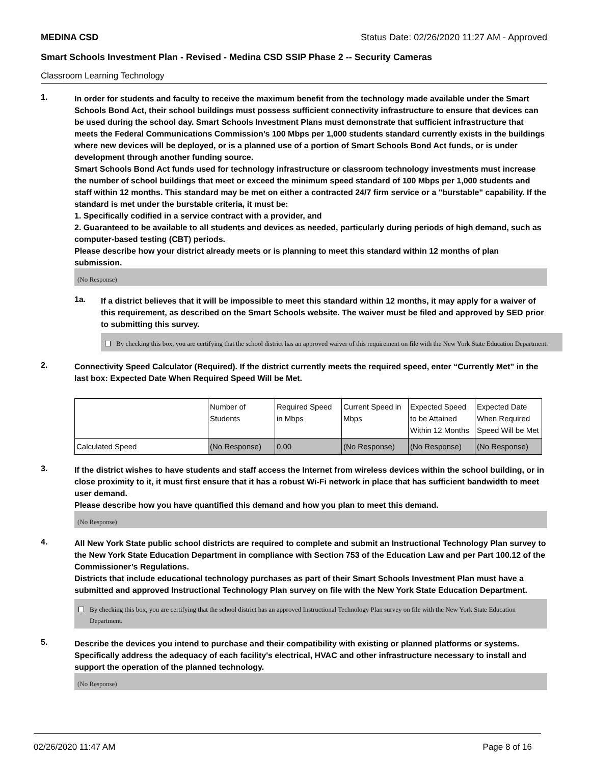MEDINA CSD Status Date: 02/26/2020 11:27 AM - Approved
Smart Schools Investment Plan - Revised - Medina CSD SSIP Phase 2 -- Security Cameras
Classroom Learning Technology
1.
In order for students and faculty to receive the maximum benefit from the technology made available under the Smart Schools Bond Act, their school buildings must possess sufficient connectivity infrastructure to ensure that devices can be used during the school day. Smart Schools Investment Plans must demonstrate that sufficient infrastructure that meets the Federal Communications Commission’s 100 Mbps per 1,000 students standard currently exists in the buildings where new devices will be deployed, or is a planned use of a portion of Smart Schools Bond Act funds, or is under development through another funding source.
Smart Schools Bond Act funds used for technology infrastructure or classroom technology investments must increase the number of school buildings that meet or exceed the minimum speed standard of 100 Mbps per 1,000 students and staff within 12 months. This standard may be met on either a contracted 24/7 firm service or a "burstable" capability. If the standard is met under the burstable criteria, it must be:
1. Specifically codified in a service contract with a provider, and
2. Guaranteed to be available to all students and devices as needed, particularly during periods of high demand, such as computer-based testing (CBT) periods.
Please describe how your district already meets or is planning to meet this standard within 12 months of plan submission.
(No Response)
1a.
If a district believes that it will be impossible to meet this standard within 12 months, it may apply for a waiver of this requirement, as described on the Smart Schools website. The waiver must be filed and approved by SED prior to submitting this survey.
By checking this box, you are certifying that the school district has an approved waiver of this requirement on file with the New York State Education Department.
2.
Connectivity Speed Calculator (Required). If the district currently meets the required speed, enter “Currently Met” in the last box: Expected Date When Required Speed Will be Met.
| | Number of Students | Required Speed in Mbps | Current Speed in Mbps | Expected Speed to be Attained Within 12 Months | Expected Date When Required Speed Will be Met |
| --- | --- | --- | --- | --- | --- |
| Calculated Speed | (No Response) | 0.00 | (No Response) | (No Response) | (No Response) |
3.
If the district wishes to have students and staff access the Internet from wireless devices within the school building, or in close proximity to it, it must first ensure that it has a robust Wi-Fi network in place that has sufficient bandwidth to meet user demand.
Please describe how you have quantified this demand and how you plan to meet this demand.
(No Response)
4.
All New York State public school districts are required to complete and submit an Instructional Technology Plan survey to the New York State Education Department in compliance with Section 753 of the Education Law and per Part 100.12 of the Commissioner’s Regulations.
Districts that include educational technology purchases as part of their Smart Schools Investment Plan must have a submitted and approved Instructional Technology Plan survey on file with the New York State Education Department.
By checking this box, you are certifying that the school district has an approved Instructional Technology Plan survey on file with the New York State Education Department.
5.
Describe the devices you intend to purchase and their compatibility with existing or planned platforms or systems. Specifically address the adequacy of each facility's electrical, HVAC and other infrastructure necessary to install and support the operation of the planned technology.
(No Response)
02/26/2020 11:47 AM Page 8 of 16